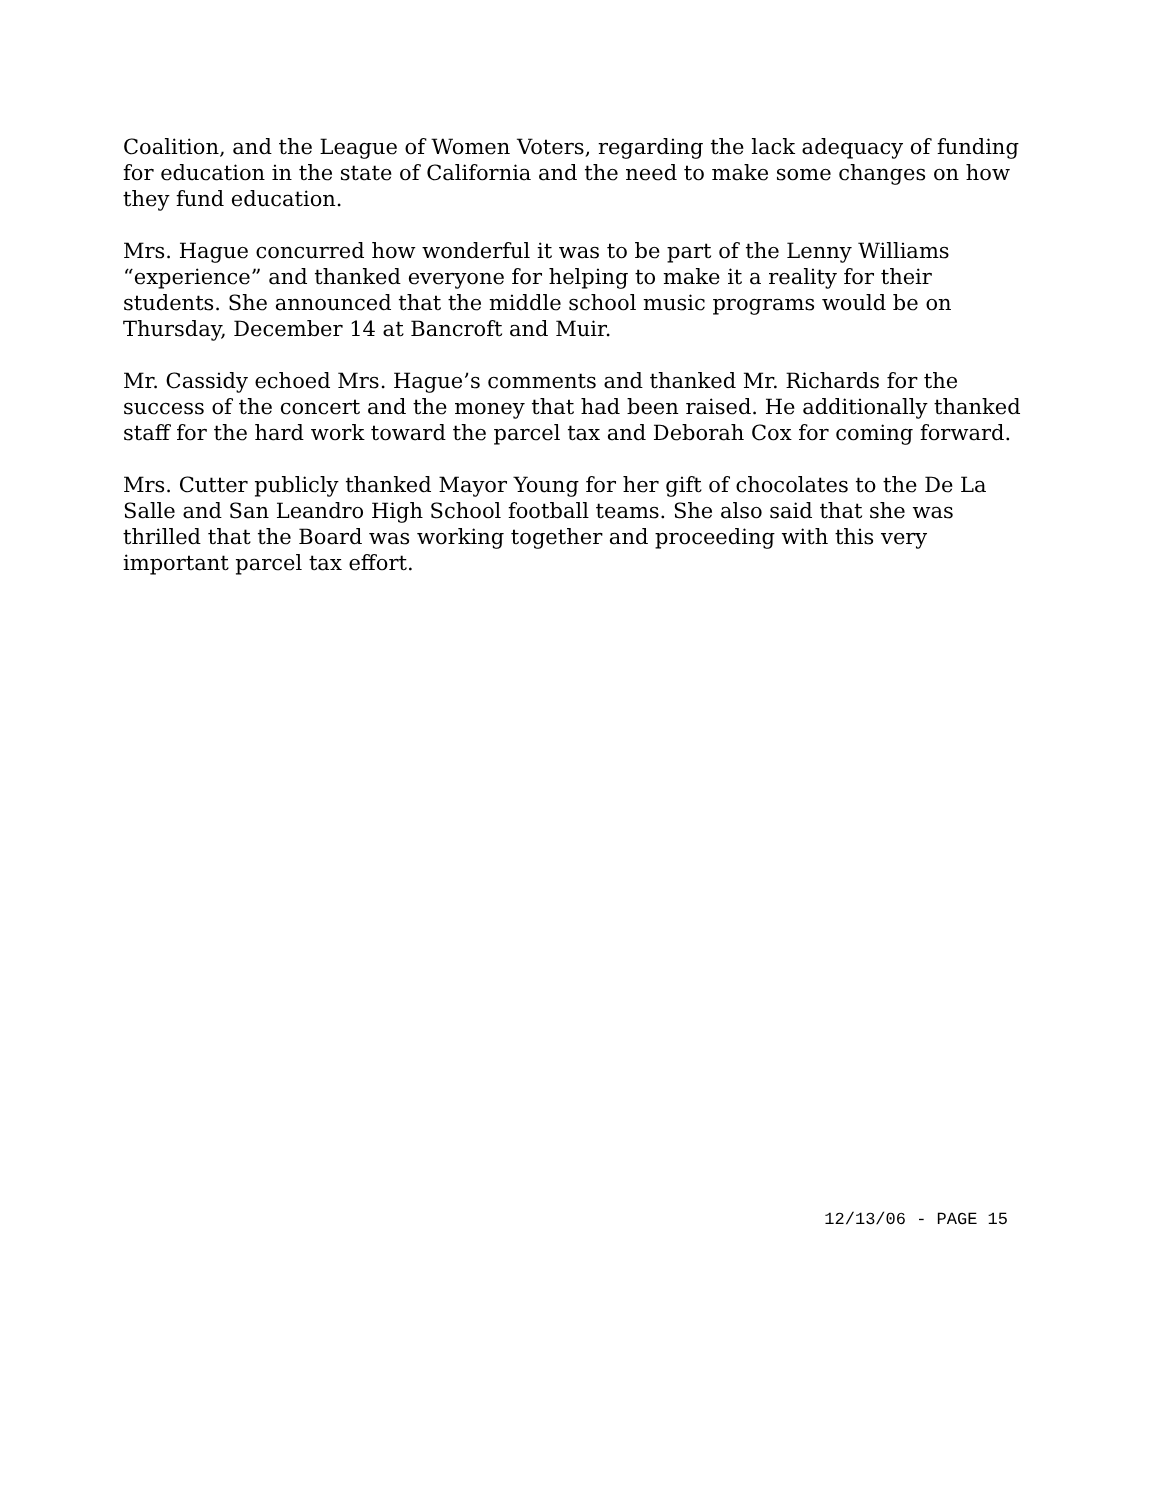Coalition, and the League of Women Voters, regarding the lack adequacy of funding for education in the state of California and the need to make some changes on how they fund education.
Mrs. Hague concurred how wonderful it was to be part of the Lenny Williams “experience” and thanked everyone for helping to make it a reality for their students. She announced that the middle school music programs would be on Thursday, December 14 at Bancroft and Muir.
Mr. Cassidy echoed Mrs. Hague’s comments and thanked Mr. Richards for the success of the concert and the money that had been raised. He additionally thanked staff for the hard work toward the parcel tax and Deborah Cox for coming forward.
Mrs. Cutter publicly thanked Mayor Young for her gift of chocolates to the De La Salle and San Leandro High School football teams. She also said that she was thrilled that the Board was working together and proceeding with this very important parcel tax effort.
12/13/06 - PAGE 15